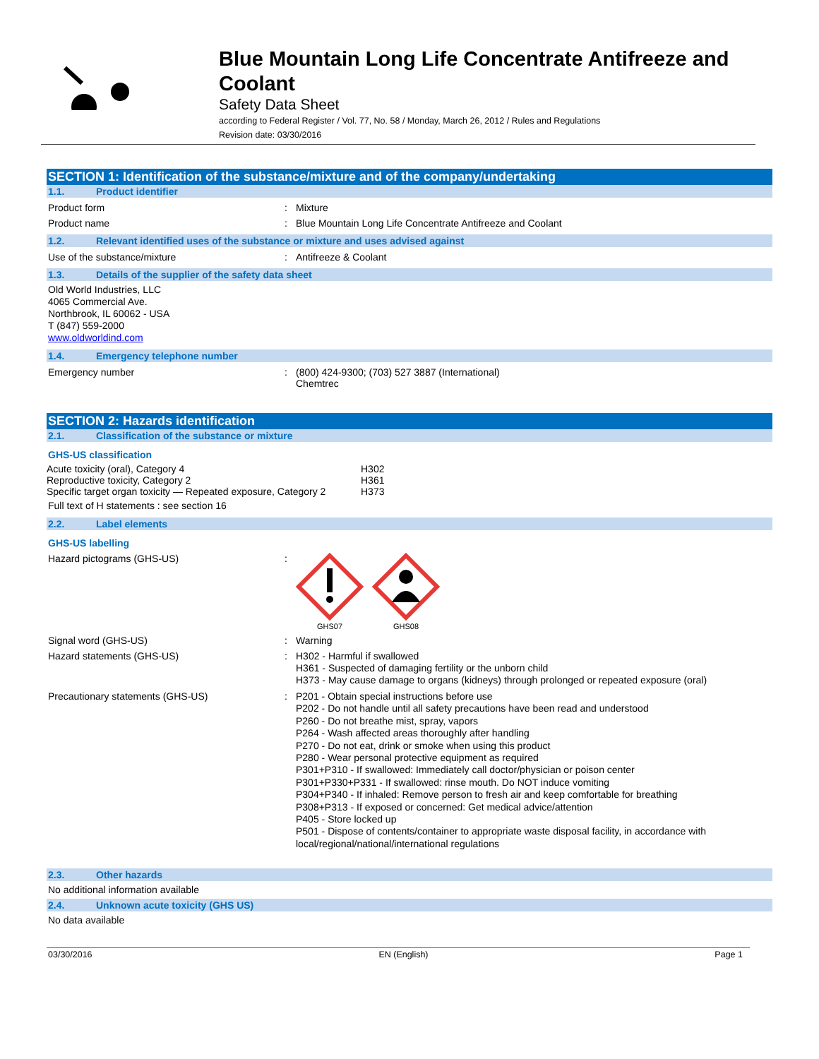Blue Mountain Long Life Concentrate Antifreeze and Coolant
Safety Data Sheet
according to Federal Register / Vol. 77, No. 58 / Monday, March 26, 2012 / Rules and Regulations
Revision date: 03/30/2016
SECTION 1: Identification of the substance/mixture and of the company/undertaking
1.1. Product identifier
Product form: Mixture
Product name: Blue Mountain Long Life Concentrate Antifreeze and Coolant
1.2. Relevant identified uses of the substance or mixture and uses advised against
Use of the substance/mixture: Antifreeze & Coolant
1.3. Details of the supplier of the safety data sheet
Old World Industries, LLC
4065 Commercial Ave.
Northbrook, IL 60062 - USA
T (847) 559-2000
www.oldworldind.com
1.4. Emergency telephone number
Emergency number: (800) 424-9300; (703) 527 3887 (International)
Chemtrec
SECTION 2: Hazards identification
2.1. Classification of the substance or mixture
GHS-US classification
| Acute toxicity (oral), Category 4 | H302 |
| Reproductive toxicity, Category 2 | H361 |
| Specific target organ toxicity — Repeated exposure, Category 2 | H373 |
Full text of H statements : see section 16
2.2. Label elements
GHS-US labelling
Hazard pictograms (GHS-US):
GHS07
GHS08
Signal word (GHS-US): Warning
Hazard statements (GHS-US): H302 - Harmful if swallowed
H361 - Suspected of damaging fertility or the unborn child
H373 - May cause damage to organs (kidneys) through prolonged or repeated exposure (oral)
Precautionary statements (GHS-US): P201 - Obtain special instructions before use
P202 - Do not handle until all safety precautions have been read and understood
P260 - Do not breathe mist, spray, vapors
P264 - Wash affected areas thoroughly after handling
P270 - Do not eat, drink or smoke when using this product
P280 - Wear personal protective equipment as required
P301+P310 - If swallowed: Immediately call doctor/physician or poison center
P301+P330+P331 - If swallowed: rinse mouth. Do NOT induce vomiting
P304+P340 - If inhaled: Remove person to fresh air and keep comfortable for breathing
P308+P313 - If exposed or concerned: Get medical advice/attention
P405 - Store locked up
P501 - Dispose of contents/container to appropriate waste disposal facility, in accordance with local/regional/national/international regulations
2.3. Other hazards
No additional information available
2.4. Unknown acute toxicity (GHS US)
No data available
03/30/2016 EN (English) Page 1